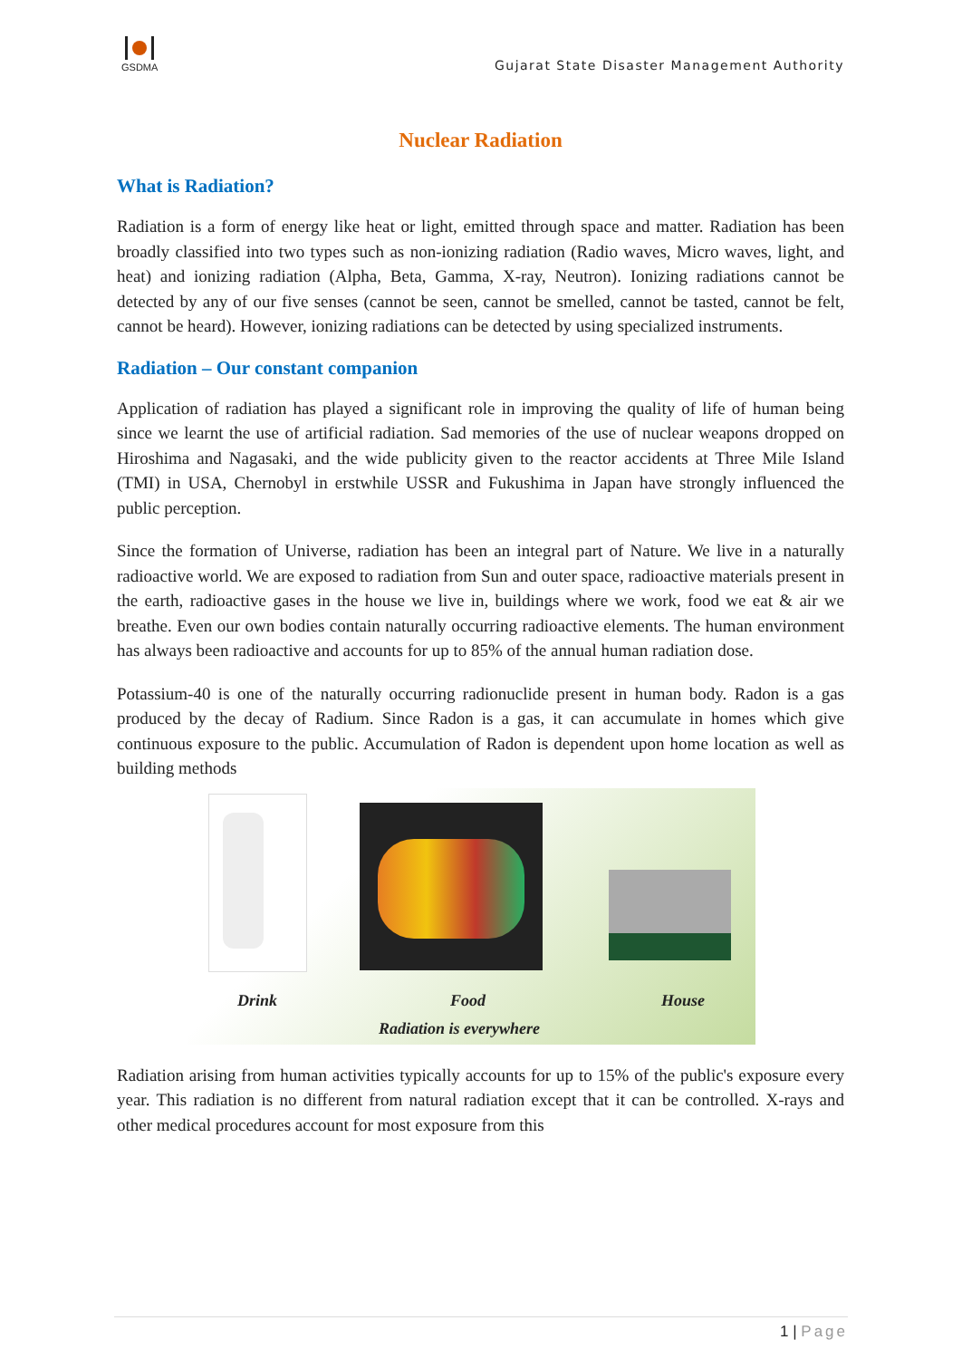GSDMA
Gujarat State Disaster Management Authority
Nuclear Radiation
What is Radiation?
Radiation is a form of energy like heat or light, emitted through space and matter. Radiation has been broadly classified into two types such as non-ionizing radiation (Radio waves, Micro waves, light, and heat) and ionizing radiation (Alpha, Beta, Gamma, X-ray, Neutron). Ionizing radiations cannot be detected by any of our five senses (cannot be seen, cannot be smelled, cannot be tasted, cannot be felt, cannot be heard). However, ionizing radiations can be detected by using specialized instruments.
Radiation – Our constant companion
Application of radiation has played a significant role in improving the quality of life of human being since we learnt the use of artificial radiation. Sad memories of the use of nuclear weapons dropped on Hiroshima and Nagasaki, and the wide publicity given to the reactor accidents at Three Mile Island (TMI) in USA, Chernobyl in erstwhile USSR and Fukushima in Japan have strongly influenced the public perception.
Since the formation of Universe, radiation has been an integral part of Nature. We live in a naturally radioactive world. We are exposed to radiation from Sun and outer space, radioactive materials present in the earth, radioactive gases in the house we live in, buildings where we work, food we eat & air we breathe. Even our own bodies contain naturally occurring radioactive elements. The human environment has always been radioactive and accounts for up to 85% of the annual human radiation dose.
Potassium-40 is one of the naturally occurring radionuclide present in human body. Radon is a gas produced by the decay of Radium. Since Radon is a gas, it can accumulate in homes which give continuous exposure to the public. Accumulation of Radon is dependent upon home location as well as building methods
Drink Food House
Radiation is everywhere
Radiation arising from human activities typically accounts for up to 15% of the public's exposure every year. This radiation is no different from natural radiation except that it can be controlled. X-rays and other medical procedures account for most exposure from this
1 | Page